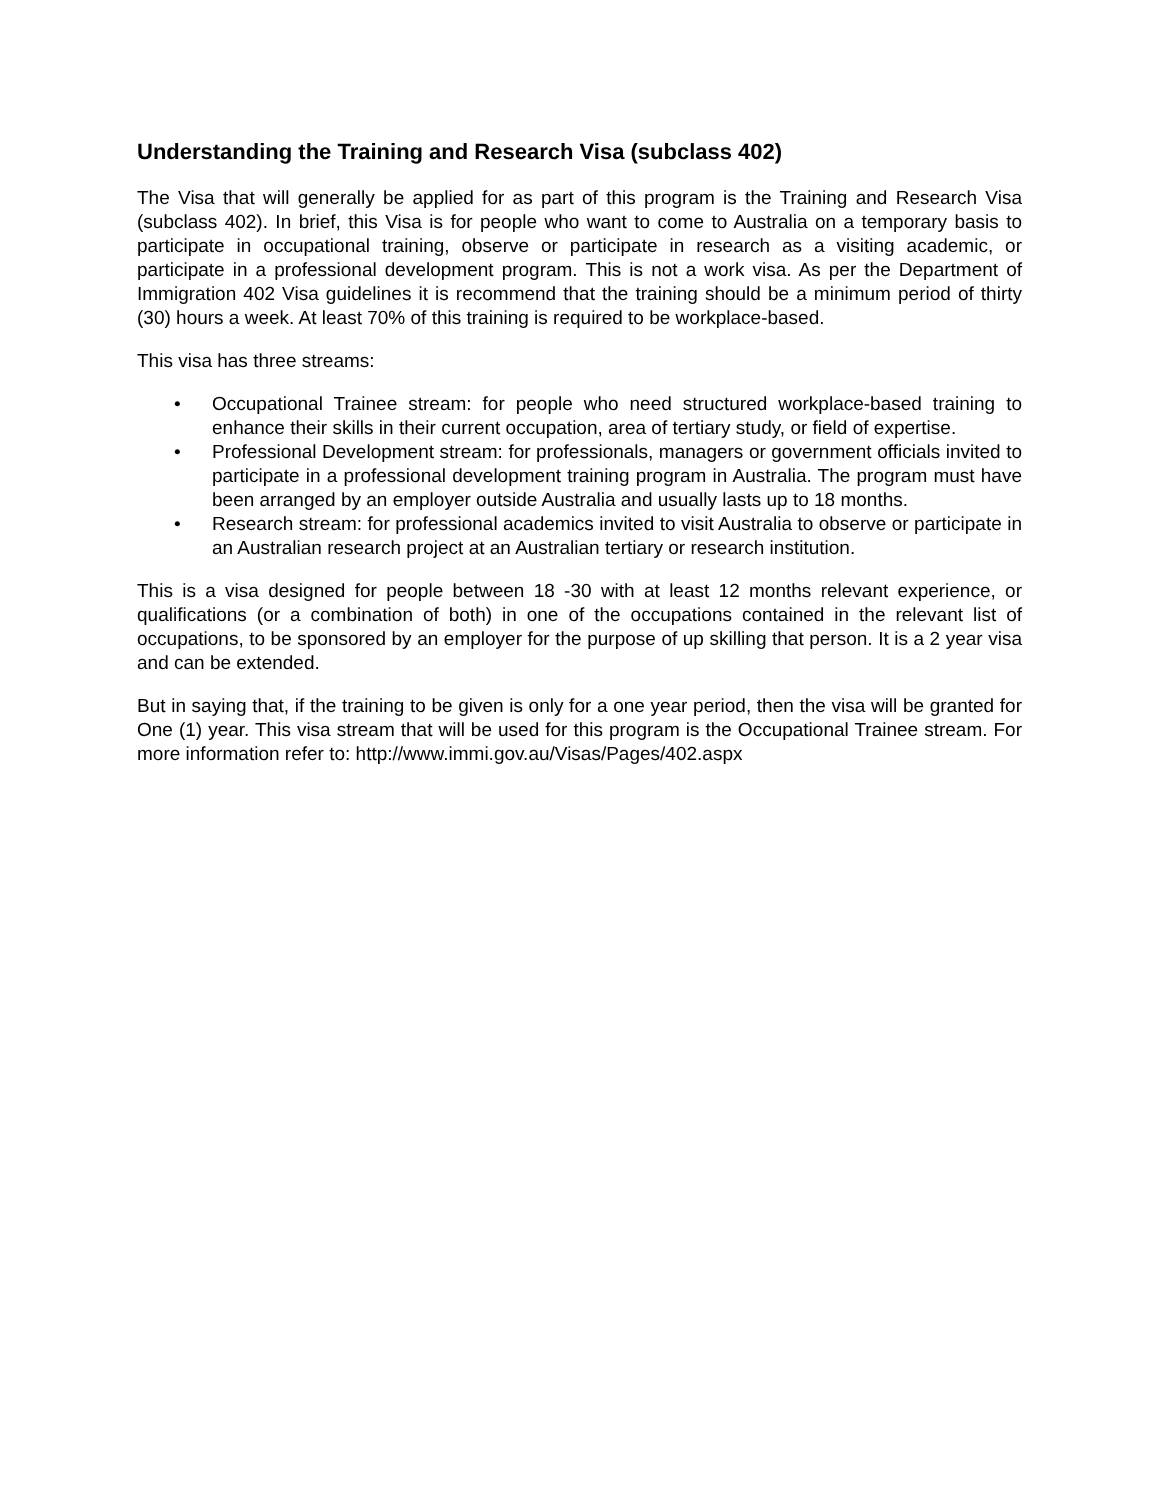Understanding the Training and Research Visa (subclass 402)
The Visa that will generally be applied for as part of this program is the Training and Research Visa (subclass 402). In brief, this Visa is for people who want to come to Australia on a temporary basis to participate in occupational training, observe or participate in research as a visiting academic, or participate in a professional development program. This is not a work visa. As per the Department of Immigration 402 Visa guidelines it is recommend that the training should be a minimum period of thirty (30) hours a week. At least 70% of this training is required to be workplace-based.
This visa has three streams:
• Occupational Trainee stream: for people who need structured workplace-based training to enhance their skills in their current occupation, area of tertiary study, or field of expertise.
• Professional Development stream: for professionals, managers or government officials invited to participate in a professional development training program in Australia. The program must have been arranged by an employer outside Australia and usually lasts up to 18 months.
• Research stream: for professional academics invited to visit Australia to observe or participate in an Australian research project at an Australian tertiary or research institution.
This is a visa designed for people between 18 -30 with at least 12 months relevant experience, or qualifications (or a combination of both) in one of the occupations contained in the relevant list of occupations, to be sponsored by an employer for the purpose of up skilling that person. It is a 2 year visa and can be extended.
But in saying that, if the training to be given is only for a one year period, then the visa will be granted for One (1) year. This visa stream that will be used for this program is the Occupational Trainee stream. For more information refer to: http://www.immi.gov.au/Visas/Pages/402.aspx